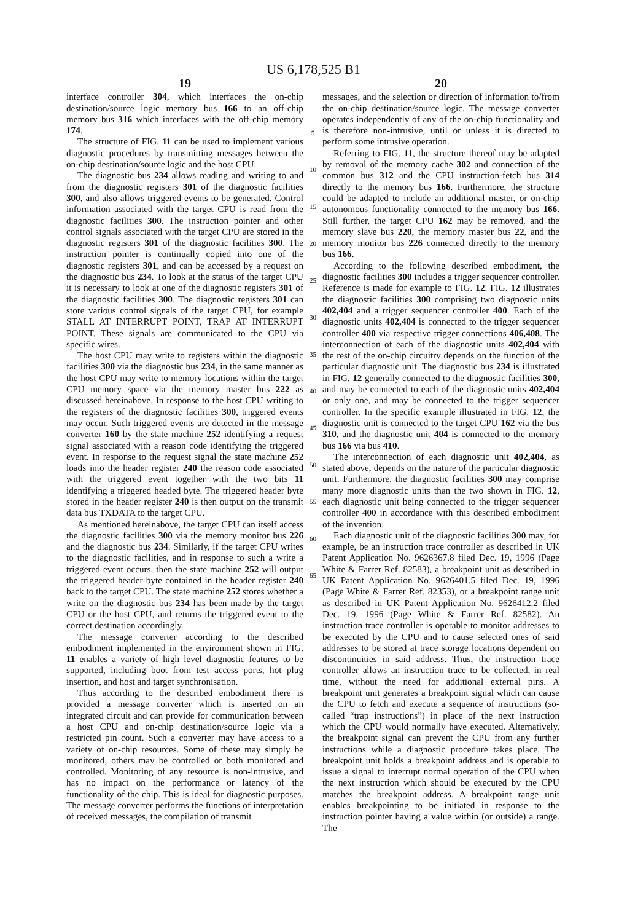US 6,178,525 B1
19
interface controller 304, which interfaces the on-chip destination/source logic memory bus 166 to an off-chip memory bus 316 which interfaces with the off-chip memory 174.
The structure of FIG. 11 can be used to implement various diagnostic procedures by transmitting messages between the on-chip destination/source logic and the host CPU.
The diagnostic bus 234 allows reading and writing to and from the diagnostic registers 301 of the diagnostic facilities 300, and also allows triggered events to be generated. Control information associated with the target CPU is read from the diagnostic facilities 300. The instruction pointer and other control signals associated with the target CPU are stored in the diagnostic registers 301 of the diagnostic facilities 300. The instruction pointer is continually copied into one of the diagnostic registers 301, and can be accessed by a request on the diagnostic bus 234. To look at the status of the target CPU it is necessary to look at one of the diagnostic registers 301 of the diagnostic facilities 300. The diagnostic registers 301 can store various control signals of the target CPU, for example STALL AT INTERRUPT POINT, TRAP AT INTERRUPT POINT. These signals are communicated to the CPU via specific wires.
The host CPU may write to registers within the diagnostic facilities 300 via the diagnostic bus 234, in the same manner as the host CPU may write to memory locations within the target CPU memory space via the memory master bus 222 as discussed hereinabove. In response to the host CPU writing to the registers of the diagnostic facilities 300, triggered events may occur. Such triggered events are detected in the message converter 160 by the state machine 252 identifying a request signal associated with a reason code identifying the triggered event. In response to the request signal the state machine 252 loads into the header register 240 the reason code associated with the triggered event together with the two bits 11 identifying a triggered headed byte. The triggered header byte stored in the header register 240 is then output on the transmit data bus TXDATA to the target CPU.
As mentioned hereinabove, the target CPU can itself access the diagnostic facilities 300 via the memory monitor bus 226 and the diagnostic bus 234. Similarly, if the target CPU writes to the diagnostic facilities, and in response to such a write a triggered event occurs, then the state machine 252 will output the triggered header byte contained in the header register 240 back to the target CPU. The state machine 252 stores whether a write on the diagnostic bus 234 has been made by the target CPU or the host CPU, and returns the triggered event to the correct destination accordingly.
The message converter according to the described embodiment implemented in the environment shown in FIG. 11 enables a variety of high level diagnostic features to be supported, including boot from test access ports, hot plug insertion, and host and target synchronisation.
Thus according to the described embodiment there is provided a message converter which is inserted on an integrated circuit and can provide for communication between a host CPU and on-chip destination/source logic via a restricted pin count. Such a converter may have access to a variety of on-chip resources. Some of these may simply be monitored, others may be controlled or both monitored and controlled. Monitoring of any resource is non-intrusive, and has no impact on the performance or latency of the functionality of the chip. This is ideal for diagnostic purposes. The message converter performs the functions of interpretation of received messages, the compilation of transmit
5
10
15
20
25
30
35
40
45
50
55
60
65
20
messages, and the selection or direction of information to/from the on-chip destination/source logic. The message converter operates independently of any of the on-chip functionality and is therefore non-intrusive, until or unless it is directed to perform some intrusive operation.
Referring to FIG. 11, the structure thereof may be adapted by removal of the memory cache 302 and connection of the common bus 312 and the CPU instruction-fetch bus 314 directly to the memory bus 166. Furthermore, the structure could be adapted to include an additional master, or on-chip autonomous functionality connected to the memory bus 166. Still further, the target CPU 162 may be removed, and the memory slave bus 220, the memory master bus 22, and the memory monitor bus 226 connected directly to the memory bus 166.
According to the following described embodiment, the diagnostic facilities 300 includes a trigger sequencer controller. Reference is made for example to FIG. 12. FIG. 12 illustrates the diagnostic facilities 300 comprising two diagnostic units 402,404 and a trigger sequencer controller 400. Each of the diagnostic units 402,404 is connected to the trigger sequencer controller 400 via respective trigger connections 406,408. The interconnection of each of the diagnostic units 402,404 with the rest of the on-chip circuitry depends on the function of the particular diagnostic unit. The diagnostic bus 234 is illustrated in FIG. 12 generally connected to the diagnostic facilities 300, and may be connected to each of the diagnostic units 402,404 or only one, and may be connected to the trigger sequencer controller. In the specific example illustrated in FIG. 12, the diagnostic unit is connected to the target CPU 162 via the bus 310, and the diagnostic unit 404 is connected to the memory bus 166 via bus 410.
The interconnection of each diagnostic unit 402,404, as stated above, depends on the nature of the particular diagnostic unit. Furthermore, the diagnostic facilities 300 may comprise many more diagnostic units than the two shown in FIG. 12, each diagnostic unit being connected to the trigger sequencer controller 400 in accordance with this described embodiment of the invention.
Each diagnostic unit of the diagnostic facilities 300 may, for example, be an instruction trace controller as described in UK Patent Application No. 9626367.8 filed Dec. 19, 1996 (Page White & Farrer Ref. 82583), a breakpoint unit as described in UK Patent Application No. 9626401.5 filed Dec. 19, 1996 (Page White & Farrer Ref. 82353), or a breakpoint range unit as described in UK Patent Application No. 9626412.2 filed Dec. 19, 1996 (Page White & Farrer Ref. 82582). An instruction trace controller is operable to monitor addresses to be executed by the CPU and to cause selected ones of said addresses to be stored at trace storage locations dependent on discontinuities in said address. Thus, the instruction trace controller allows an instruction trace to be collected, in real time, without the need for additional external pins. A breakpoint unit generates a breakpoint signal which can cause the CPU to fetch and execute a sequence of instructions (so-called “trap instructions”) in place of the next instruction which the CPU would normally have executed. Alternatively, the breakpoint signal can prevent the CPU from any further instructions while a diagnostic procedure takes place. The breakpoint unit holds a breakpoint address and is operable to issue a signal to interrupt normal operation of the CPU when the next instruction which should be executed by the CPU matches the breakpoint address. A breakpoint range unit enables breakpointing to be initiated in response to the instruction pointer having a value within (or outside) a range. The